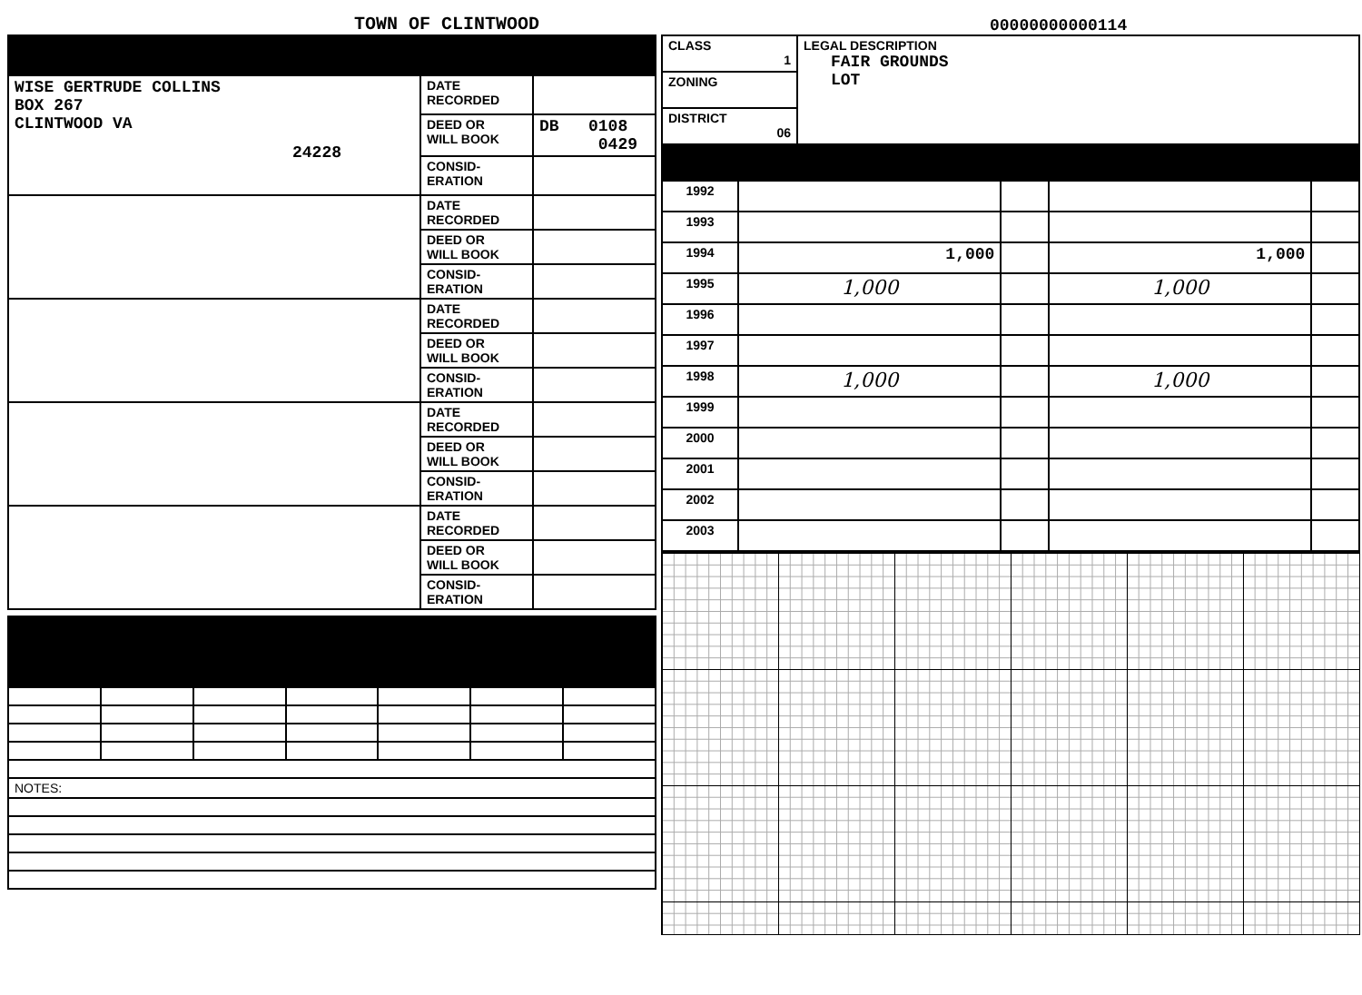TOWN OF CLINTWOOD
00000000000114
| WISE GERTRUDE COLLINS BOX 267 CLINTWOOD VA 24228 | DATE RECORDED | |
| | DEED OR WILL BOOK | DB 0108 0429 |
| | CONSID- ERATION | |
| | DATE RECORDED | |
| | DEED OR WILL BOOK | |
| | CONSID- ERATION | |
| | DATE RECORDED | |
| | DEED OR WILL BOOK | |
| | CONSID- ERATION | |
| | DATE RECORDED | |
| | DEED OR WILL BOOK | |
| | CONSID- ERATION | |
| | DATE RECORDED | |
| | DEED OR WILL BOOK | |
| | CONSID- ERATION | |
| NOTES: | | | | | | |
| CLASS 1 | LEGAL DESCRIPTION FAIR GROUNDS LOT |
| ZONING | |
| DISTRICT 06 | |
| 1992 | | | | |
| 1993 | | | | |
| 1994 | 1,000 | | 1,000 | |
| 1995 | 1,000 | | 1,000 | |
| 1996 | | | | |
| 1997 | | | | |
| 1998 | 1,000 | | 1,000 | |
| 1999 | | | | |
| 2000 | | | | |
| 2001 | | | | |
| 2002 | | | | |
| 2003 | | | | |